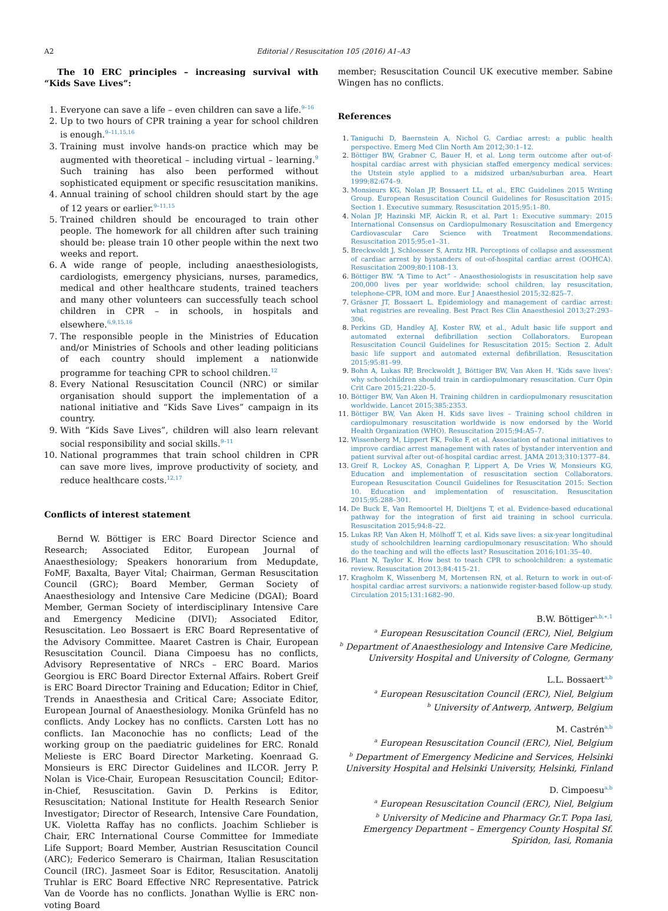A2 Editorial / Resuscitation 105 (2016) A1–A3
The 10 ERC principles – increasing survival with “Kids Save Lives”:
1. Everyone can save a life – even children can save a life.<sup>9–16</sup>
2. Up to two hours of CPR training a year for school children is enough.<sup>9–11,15,16</sup>
3. Training must involve hands-on practice which may be augmented with theoretical – including virtual – learning.<sup>9</sup> Such training has also been performed without sophisticated equipment or specific resuscitation manikins.
4. Annual training of school children should start by the age of 12 years or earlier.<sup>9–11,15</sup>
5. Trained children should be encouraged to train other people. The homework for all children after such training should be: please train 10 other people within the next two weeks and report.
6. A wide range of people, including anaesthesiologists, cardiologists, emergency physicians, nurses, paramedics, medical and other healthcare students, trained teachers and many other volunteers can successfully teach school children in CPR – in schools, in hospitals and elsewhere.<sup>6,9,15,16</sup>
7. The responsible people in the Ministries of Education and/or Ministries of Schools and other leading politicians of each country should implement a nationwide programme for teaching CPR to school children.<sup>12</sup>
8. Every National Resuscitation Council (NRC) or similar organisation should support the implementation of a national initiative and “Kids Save Lives” campaign in its country.
9. With “Kids Save Lives”, children will also learn relevant social responsibility and social skills.<sup>9–11</sup>
10. National programmes that train school children in CPR can save more lives, improve productivity of society, and reduce healthcare costs.<sup>12,17</sup>
Conflicts of interest statement
Bernd W. Böttiger is ERC Board Director Science and Research; Associated Editor, European Journal of Anaesthesiology; Speakers honorarium from Medupdate, FoMF, Baxalta, Bayer Vital; Chairman, German Resuscitation Council (GRC); Board Member, German Society of Anaesthesiology and Intensive Care Medicine (DGAI); Board Member, German Society of interdisciplinary Intensive Care and Emergency Medicine (DIVI); Associated Editor, Resuscitation. Leo Bossaert is ERC Board Representative of the Advisory Committee. Maaret Castren is Chair, European Resuscitation Council. Diana Cimpoesu has no conflicts, Advisory Representative of NRCs – ERC Board. Marios Georgiou is ERC Board Director External Affairs. Robert Greif is ERC Board Director Training and Education; Editor in Chief, Trends in Anaesthesia and Critical Care; Associate Editor, European Journal of Anaesthesiology. Monika Grünfeld has no conflicts. Andy Lockey has no conflicts. Carsten Lott has no conflicts. Ian Maconochie has no conflicts; Lead of the working group on the paediatric guidelines for ERC. Ronald Melieste is ERC Board Director Marketing. Koenraad G. Monsieurs is ERC Director Guidelines and ILCOR. Jerry P. Nolan is Vice-Chair, European Resuscitation Council; Editor-in-Chief, Resuscitation. Gavin D. Perkins is Editor, Resuscitation; National Institute for Health Research Senior Investigator; Director of Research, Intensive Care Foundation, UK. Violetta Raffay has no conflicts. Joachim Schlieber is Chair, ERC International Course Committee for Immediate Life Support; Board Member, Austrian Resuscitation Council (ARC); Federico Semeraro is Chairman, Italian Resuscitation Council (IRC). Jasmeet Soar is Editor, Resuscitation. Anatolij Truhlar is ERC Board Effective NRC Representative. Patrick Van de Voorde has no conflicts. Jonathan Wyllie is ERC non-voting Board
member; Resuscitation Council UK executive member. Sabine Wingen has no conflicts.
References
1. Taniguchi D, Baernstein A, Nichol G. Cardiac arrest: a public health perspective. Emerg Med Clin North Am 2012;30:1–12.
2. Böttiger BW, Grabner C, Bauer H, et al. Long term outcome after out-of-hospital cardiac arrest with physician staffed emergency medical services: the Utstein style applied to a midsized urban/suburban area. Heart 1999;82:674–9.
3. Monsieurs KG, Nolan JP, Bossaert LL, et al., ERC Guidelines 2015 Writing Group. European Resuscitation Council Guidelines for Resuscitation 2015: Section 1. Executive summary. Resuscitation 2015;95:1–80.
4. Nolan JP, Hazinski MF, Aickin R, et al. Part 1: Executive summary: 2015 International Consensus on Cardiopulmonary Resuscitation and Emergency Cardiovascular Care Science with Treatment Recommendations. Resuscitation 2015;95:e1–31.
5. Breckwoldt J, Schloesser S, Arntz HR. Perceptions of collapse and assessment of cardiac arrest by bystanders of out-of-hospital cardiac arrest (OOHCA). Resuscitation 2009;80:1108–13.
6. Böttiger BW. “A Time to Act” – Anaesthesiologists in resuscitation help save 200,000 lives per year worldwide: school children, lay resuscitation, telephone-CPR, IOM and more. Eur J Anaesthesiol 2015;32:825–7.
7. Gräsner JT, Bossaert L. Epidemiology and management of cardiac arrest: what registries are revealing. Best Pract Res Clin Anaesthesiol 2013;27:293–306.
8. Perkins GD, Handley AJ, Koster RW, et al., Adult basic life support and automated external defibrillation section Collaborators. European Resuscitation Council Guidelines for Resuscitation 2015: Section 2. Adult basic life support and automated external defibrillation. Resuscitation 2015;95:81–99.
9. Bohn A, Lukas RP, Breckwoldt J, Böttiger BW, Van Aken H. 'Kids save lives': why schoolchildren should train in cardiopulmonary resuscitation. Curr Opin Crit Care 2015;21:220–5.
10. Böttiger BW, Van Aken H. Training children in cardiopulmonary resuscitation worldwide. Lancet 2015;385:2353.
11. Böttiger BW, Van Aken H. Kids save lives – Training school children in cardiopulmonary resuscitation worldwide is now endorsed by the World Health Organization (WHO). Resuscitation 2015;94:A5–7.
12. Wissenberg M, Lippert FK, Folke F, et al. Association of national initiatives to improve cardiac arrest management with rates of bystander intervention and patient survival after out-of-hospital cardiac arrest. JAMA 2013;310:1377–84.
13. Greif R, Lockey AS, Conaghan P, Lippert A, De Vries W, Monsieurs KG, Education and implementation of resuscitation section Collaborators. European Resuscitation Council Guidelines for Resuscitation 2015: Section 10. Education and implementation of resuscitation. Resuscitation 2015;95:288–301.
14. De Buck E, Van Remoortel H, Dieltjens T, et al. Evidence-based educational pathway for the integration of first aid training in school curricula. Resuscitation 2015;94:8–22.
15. Lukas RP, Van Aken H, Mölhoff T, et al. Kids save lives: a six-year longitudinal study of schoolchildren learning cardiopulmonary resuscitation: Who should do the teaching and will the effects last? Resuscitation 2016;101:35–40.
16. Plant N, Taylor K. How best to teach CPR to schoolchildren: a systematic review. Resuscitation 2013;84:415–21.
17. Kragholm K, Wissenberg M, Mortensen RN, et al. Return to work in out-of-hospital cardiac arrest survivors: a nationwide register-based follow-up study. Circulation 2015;131:1682–90.
B.W. Böttiger<sup>a,b,∗,1</sup>
<sup>a</sup> European Resuscitation Council (ERC), Niel, Belgium
<sup>b</sup> Department of Anaesthesiology and Intensive Care Medicine, University Hospital and University of Cologne, Germany
L.L. Bossaert<sup>a,b</sup>
<sup>a</sup> European Resuscitation Council (ERC), Niel, Belgium
<sup>b</sup> University of Antwerp, Antwerp, Belgium
M. Castrén<sup>a,b</sup>
<sup>a</sup> European Resuscitation Council (ERC), Niel, Belgium
<sup>b</sup> Department of Emergency Medicine and Services, Helsinki University Hospital and Helsinki University, Helsinki, Finland
D. Cimpoesu<sup>a,b</sup>
<sup>a</sup> European Resuscitation Council (ERC), Niel, Belgium
<sup>b</sup> University of Medicine and Pharmacy Gr.T. Popa Iasi, Emergency Department – Emergency County Hospital Sf. Spiridon, Iasi, Romania